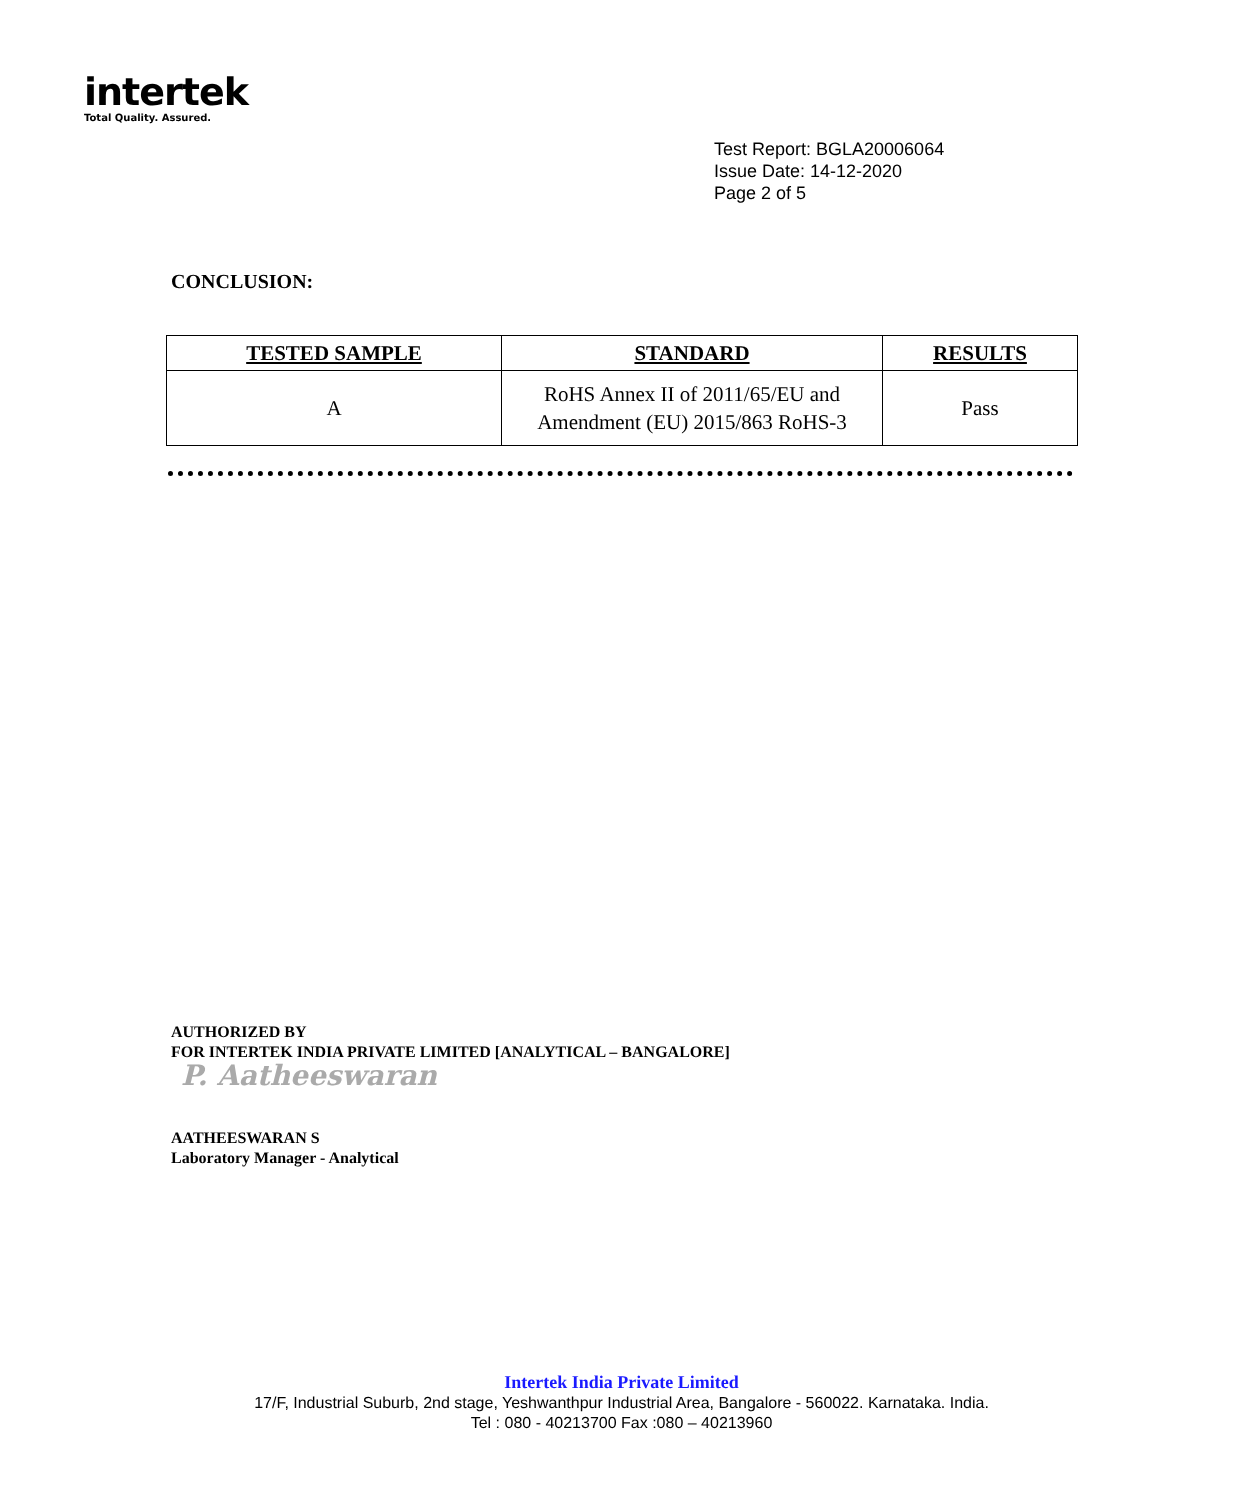intertek
Total Quality. Assured.
Test Report: BGLA20006064
Issue Date: 14-12-2020
Page 2 of 5
CONCLUSION:
| TESTED SAMPLE | STANDARD | RESULTS |
| --- | --- | --- |
| A | RoHS Annex II of 2011/65/EU and Amendment (EU) 2015/863 RoHS-3 | Pass |
AUTHORIZED BY
FOR INTERTEK INDIA PRIVATE LIMITED [ANALYTICAL – BANGALORE]
P. Aatheeswaran
AATHEESWARAN S
Laboratory Manager - Analytical
Intertek India Private Limited
17/F, Industrial Suburb, 2nd stage, Yeshwanthpur Industrial Area, Bangalore - 560022. Karnataka. India.
Tel : 080 - 40213700 Fax :080 – 40213960